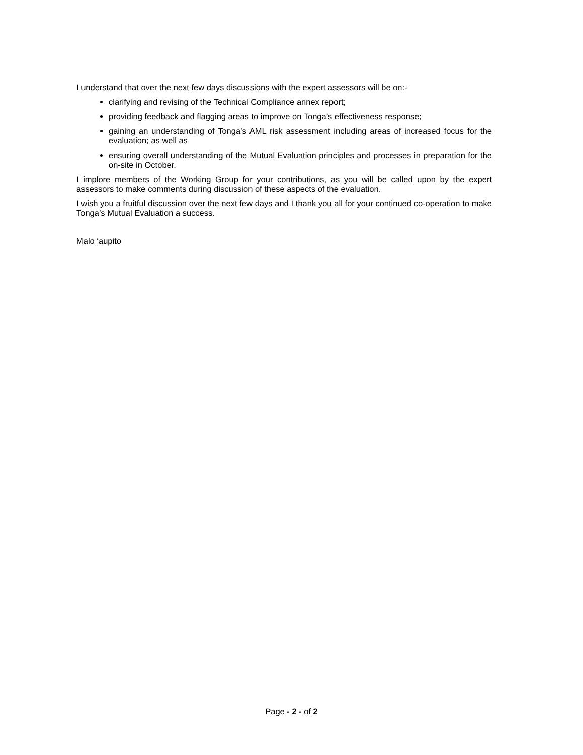I understand that over the next few days discussions with the expert assessors will be on:-
clarifying and revising of the Technical Compliance annex report;
providing feedback and flagging areas to improve on Tonga’s effectiveness response;
gaining an understanding of Tonga’s AML risk assessment including areas of increased focus for the evaluation; as well as
ensuring overall understanding of the Mutual Evaluation principles and processes in preparation for the on-site in October.
I implore members of the Working Group for your contributions, as you will be called upon by the expert assessors to make comments during discussion of these aspects of the evaluation.
I wish you a fruitful discussion over the next few days and I thank you all for your continued co-operation to make Tonga’s Mutual Evaluation a success.
Malo ‘aupito
Page - 2 - of 2